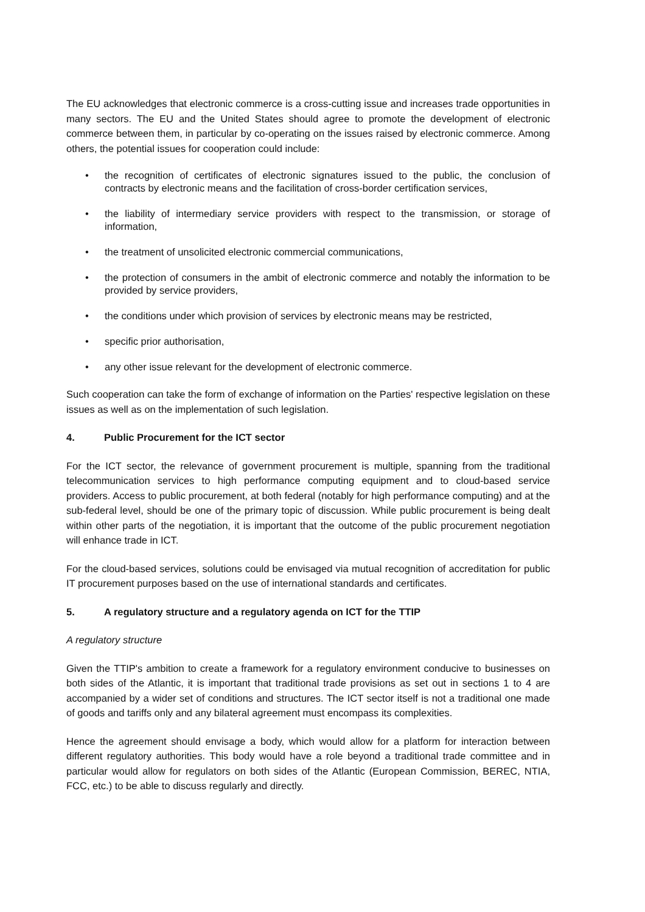The EU acknowledges that electronic commerce is a cross-cutting issue and increases trade opportunities in many sectors. The EU and the United States should agree to promote the development of electronic commerce between them, in particular by co-operating on the issues raised by electronic commerce. Among others, the potential issues for cooperation could include:
• the recognition of certificates of electronic signatures issued to the public, the conclusion of contracts by electronic means and the facilitation of cross-border certification services,
• the liability of intermediary service providers with respect to the transmission, or storage of information,
• the treatment of unsolicited electronic commercial communications,
• the protection of consumers in the ambit of electronic commerce and notably the information to be provided by service providers,
• the conditions under which provision of services by electronic means may be restricted,
• specific prior authorisation,
• any other issue relevant for the development of electronic commerce.
Such cooperation can take the form of exchange of information on the Parties' respective legislation on these issues as well as on the implementation of such legislation.
4. Public Procurement for the ICT sector
For the ICT sector, the relevance of government procurement is multiple, spanning from the traditional telecommunication services to high performance computing equipment and to cloud-based service providers. Access to public procurement, at both federal (notably for high performance computing) and at the sub-federal level, should be one of the primary topic of discussion. While public procurement is being dealt within other parts of the negotiation, it is important that the outcome of the public procurement negotiation will enhance trade in ICT.
For the cloud-based services, solutions could be envisaged via mutual recognition of accreditation for public IT procurement purposes based on the use of international standards and certificates.
5. A regulatory structure and a regulatory agenda on ICT for the TTIP
A regulatory structure
Given the TTIP's ambition to create a framework for a regulatory environment conducive to businesses on both sides of the Atlantic, it is important that traditional trade provisions as set out in sections 1 to 4 are accompanied by a wider set of conditions and structures. The ICT sector itself is not a traditional one made of goods and tariffs only and any bilateral agreement must encompass its complexities.
Hence the agreement should envisage a body, which would allow for a platform for interaction between different regulatory authorities. This body would have a role beyond a traditional trade committee and in particular would allow for regulators on both sides of the Atlantic (European Commission, BEREC, NTIA, FCC, etc.) to be able to discuss regularly and directly.